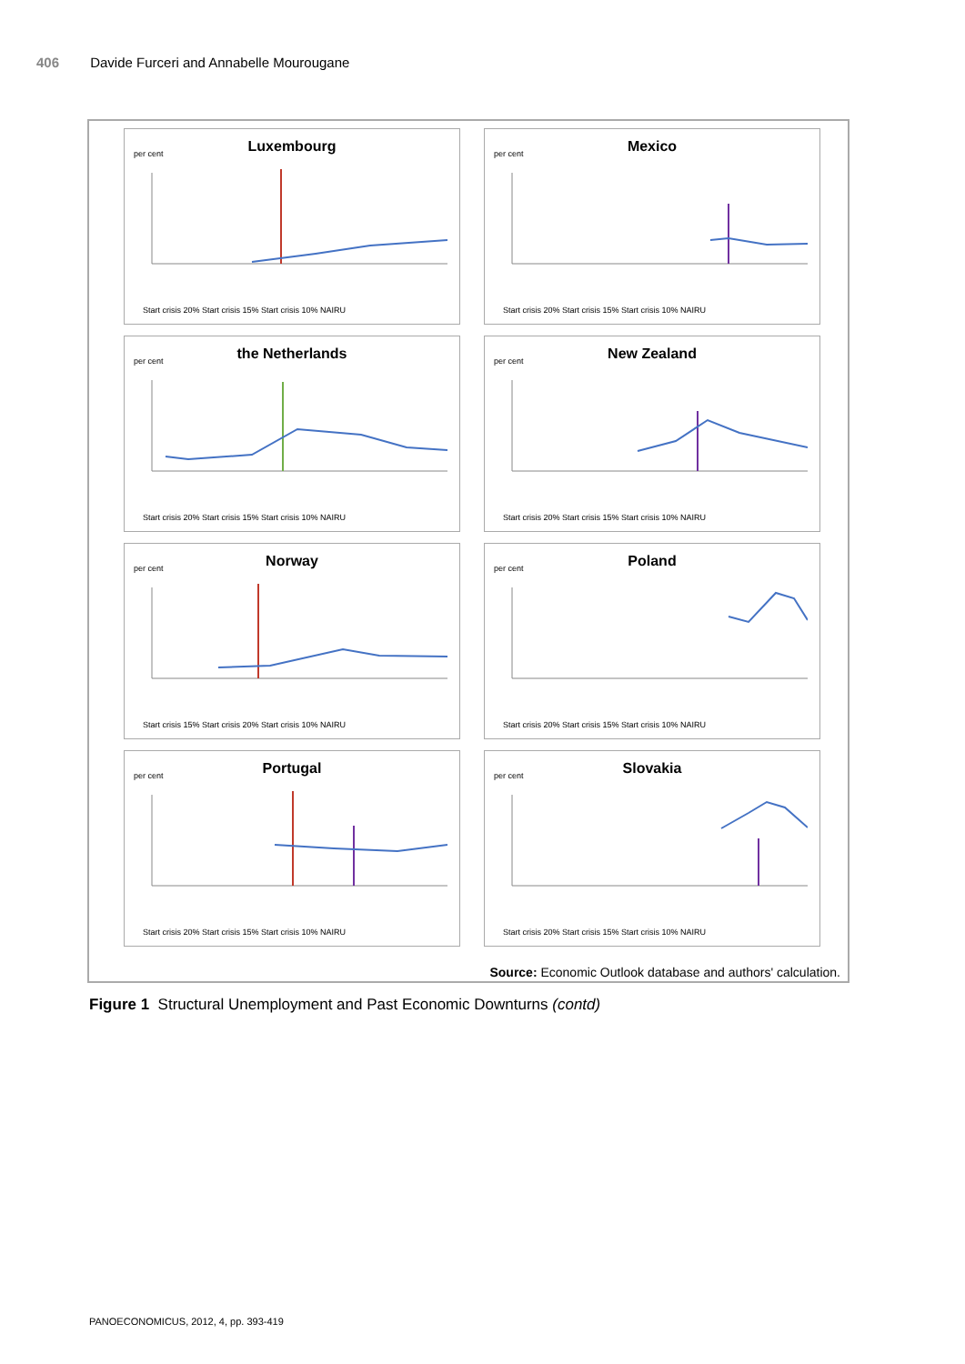406 Davide Furceri and Annabelle Mourougane
Luxembourg
per cent
Start crisis 20% Start crisis 15% Start crisis 10% NAIRU
Mexico
per cent
Start crisis 20% Start crisis 15% Start crisis 10% NAIRU
the Netherlands
per cent
Start crisis 20% Start crisis 15% Start crisis 10% NAIRU
New Zealand
per cent
Start crisis 20% Start crisis 15% Start crisis 10% NAIRU
Norway
per cent
Start crisis 15% Start crisis 20% Start crisis 10% NAIRU
Poland
per cent
Start crisis 20% Start crisis 15% Start crisis 10% NAIRU
Portugal
per cent
Start crisis 20% Start crisis 15% Start crisis 10% NAIRU
Slovakia
per cent
Start crisis 20% Start crisis 15% Start crisis 10% NAIRU
Source: Economic Outlook database and authors' calculation.
Figure 1 Structural Unemployment and Past Economic Downturns (contd)
PANOECONOMICUS, 2012, 4, pp. 393-419